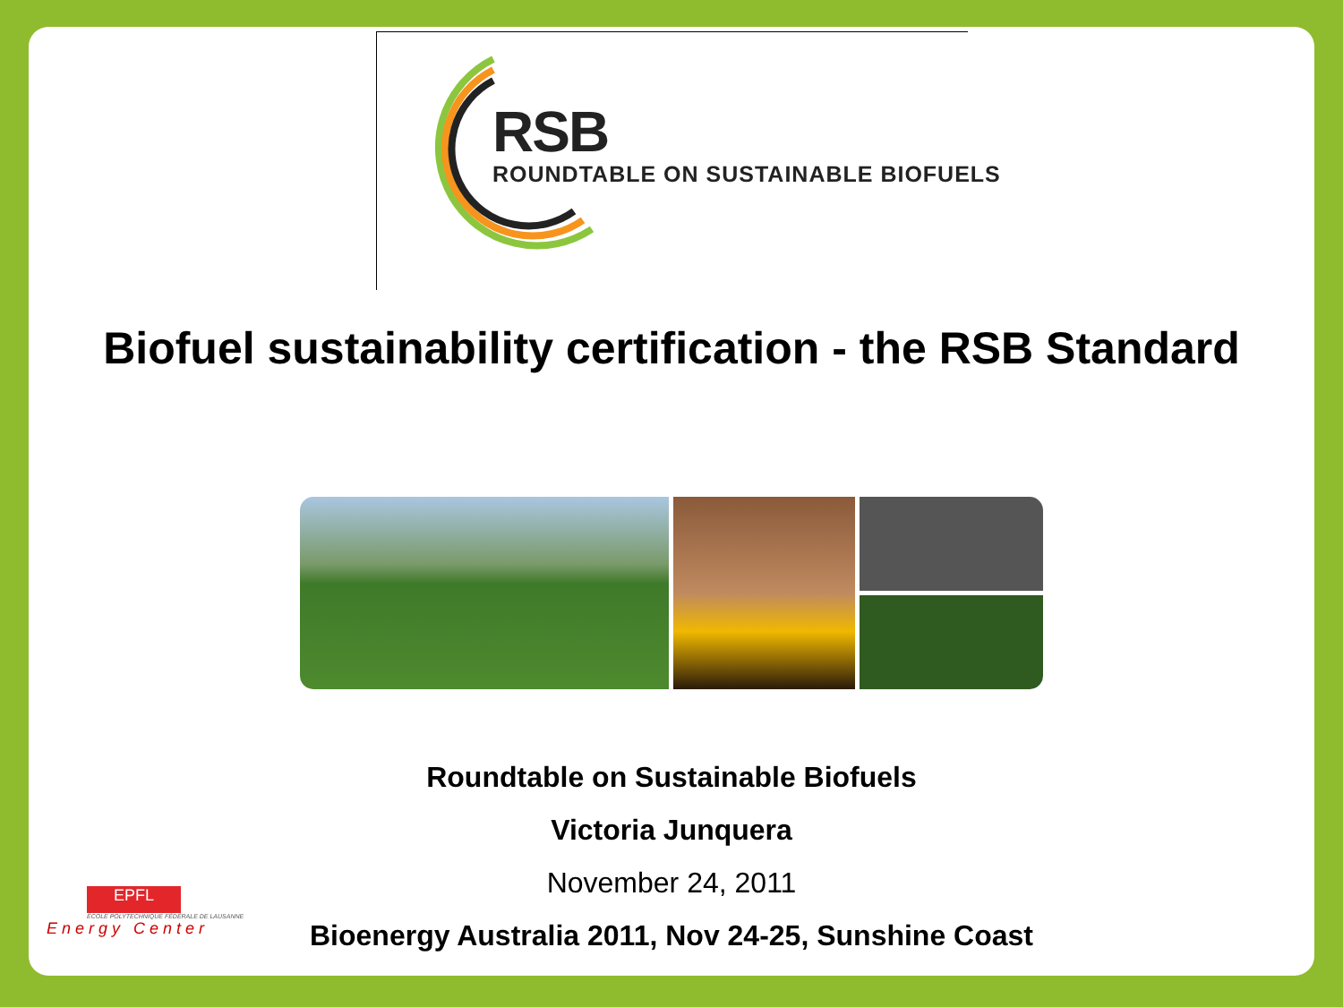RSB
ROUNDTABLE ON SUSTAINABLE BIOFUELS
Biofuel sustainability certification - the RSB Standard
Roundtable on Sustainable Biofuels
Victoria Junquera
November 24, 2011
Bioenergy Australia 2011, Nov 24-25, Sunshine Coast
EPFL
ÉCOLE POLYTECHNIQUE FÉDÉRALE DE LAUSANNE
E n e r g y C e n t e r